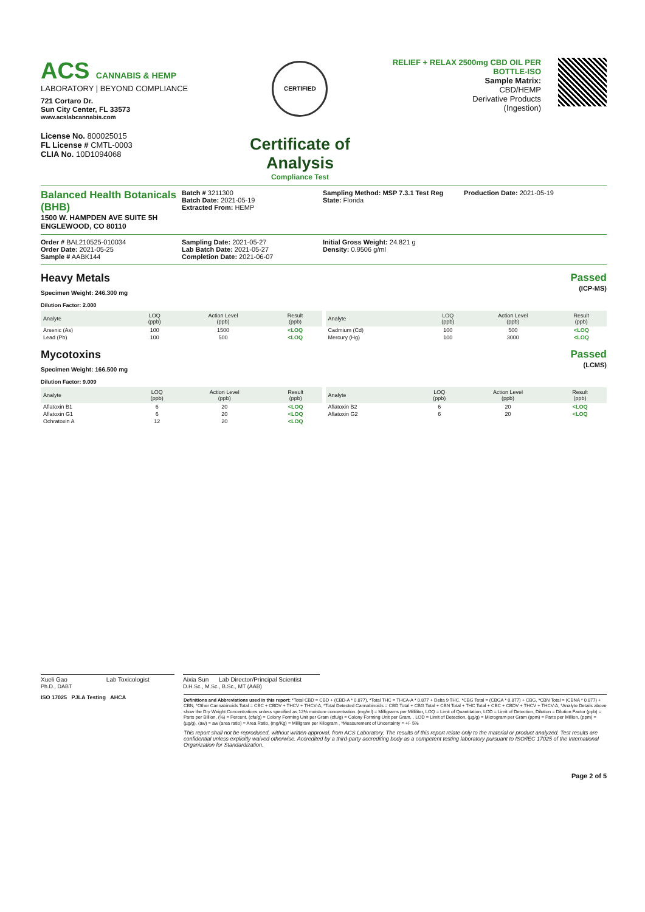ACS CANNABIS & HEMP
LABORATORY | BEYOND COMPLIANCE
721 Cortaro Dr.
Sun City Center, FL 33573
www.acslabcannabis.com
License No. 800025015
FL License # CMTL-0003
CLIA No. 10D1094068
CERTIFIED
Certificate of Analysis
Compliance Test
RELIEF + RELAX 2500mg CBD OIL PER BOTTLE-ISO
Sample Matrix:
CBD/HEMP
Derivative Products
(Ingestion)
Balanced Health Botanicals (BHB)
1500 W. HAMPDEN AVE SUITE 5H
ENGLEWOOD, CO 80110
Batch # 3211300
Batch Date: 2021-05-19
Extracted From: HEMP
Sampling Method: MSP 7.3.1 Test Reg
State: Florida
Production Date: 2021-05-19
Order # BAL210525-010034
Order Date: 2021-05-25
Sample # AABK144
Sampling Date: 2021-05-27
Lab Batch Date: 2021-05-27
Completion Date: 2021-06-07
Initial Gross Weight: 24.821 g
Density: 0.9506 g/ml
Heavy Metals
Specimen Weight: 246.300 mg
Passed
(ICP-MS)
Dilution Factor: 2.000
| Analyte | LOQ (ppb) | Action Level (ppb) | Result (ppb) |
| --- | --- | --- | --- |
| Arsenic (As) | 100 | 1500 | <LOQ |
| Lead (Pb) | 100 | 500 | <LOQ |
| Analyte | LOQ (ppb) | Action Level (ppb) | Result (ppb) |
| --- | --- | --- | --- |
| Cadmium (Cd) | 100 | 500 | <LOQ |
| Mercury (Hg) | 100 | 3000 | <LOQ |
Mycotoxins
Specimen Weight: 166.500 mg
Passed
(LCMS)
Dilution Factor: 9.009
| Analyte | LOQ (ppb) | Action Level (ppb) | Result (ppb) |
| --- | --- | --- | --- |
| Aflatoxin B1 | 6 | 20 | <LOQ |
| Aflatoxin G1 | 6 | 20 | <LOQ |
| Ochratoxin A | 12 | 20 | <LOQ |
| Analyte | LOQ (ppb) | Action Level (ppb) | Result (ppb) |
| --- | --- | --- | --- |
| Aflatoxin B2 | 6 | 20 | <LOQ |
| Aflatoxin G2 | 6 | 20 | <LOQ |
Xueli Gao Lab Toxicologist
Ph.D., DABT
Aixia Sun Lab Director/Principal Scientist
D.H.Sc., M.Sc., B.Sc., MT (AAB)
ISO 17025 PJLA Testing AHCA
Definitions and Abbreviations used in this report: *Total CBD = CBD + (CBD-A * 0.877), *Total THC = THCA-A * 0.877 + Delta 9 THC, *CBG Total = (CBGA * 0.877) + CBG, *CBN Total = (CBNA * 0.877) + CBN, *Other Cannabinoids Total = CBC + CBDV + THCV + THCV-A, *Total Detected Cannabinoids = CBD Total + CBG Total + CBN Total + THC Total + CBC + CBDV + THCV + THCV-A, *Analyte Details above show the Dry Weight Concentrations unless specified as 12% moisture concentration. (mg/ml) = Milligrams per Milliliter, LOQ = Limit of Quantitation, LOD = Limit of Detection, Dilution = Dilution Factor (ppb) = Parts per Billion, (%) = Percent, (cfu/g) = Colony Forming Unit per Gram (cfu/g) = Colony Forming Unit per Gram, , LOD = Limit of Detection, (µg/g) = Microgram per Gram (ppm) = Parts per Million, (ppm) = (µg/g), (aw) = aw (area ratio) = Area Ratio, (mg/Kg) = Milligram per Kilogram , *Measurement of Uncertainty = +/- 5%
This report shall not be reproduced, without written approval, from ACS Laboratory. The results of this report relate only to the material or product analyzed. Test results are confidential unless explicitly waived otherwise. Accredited by a third-party accrediting body as a competent testing laboratory pursuant to ISO/IEC 17025 of the International Organization for Standardization.
Page 2 of 5